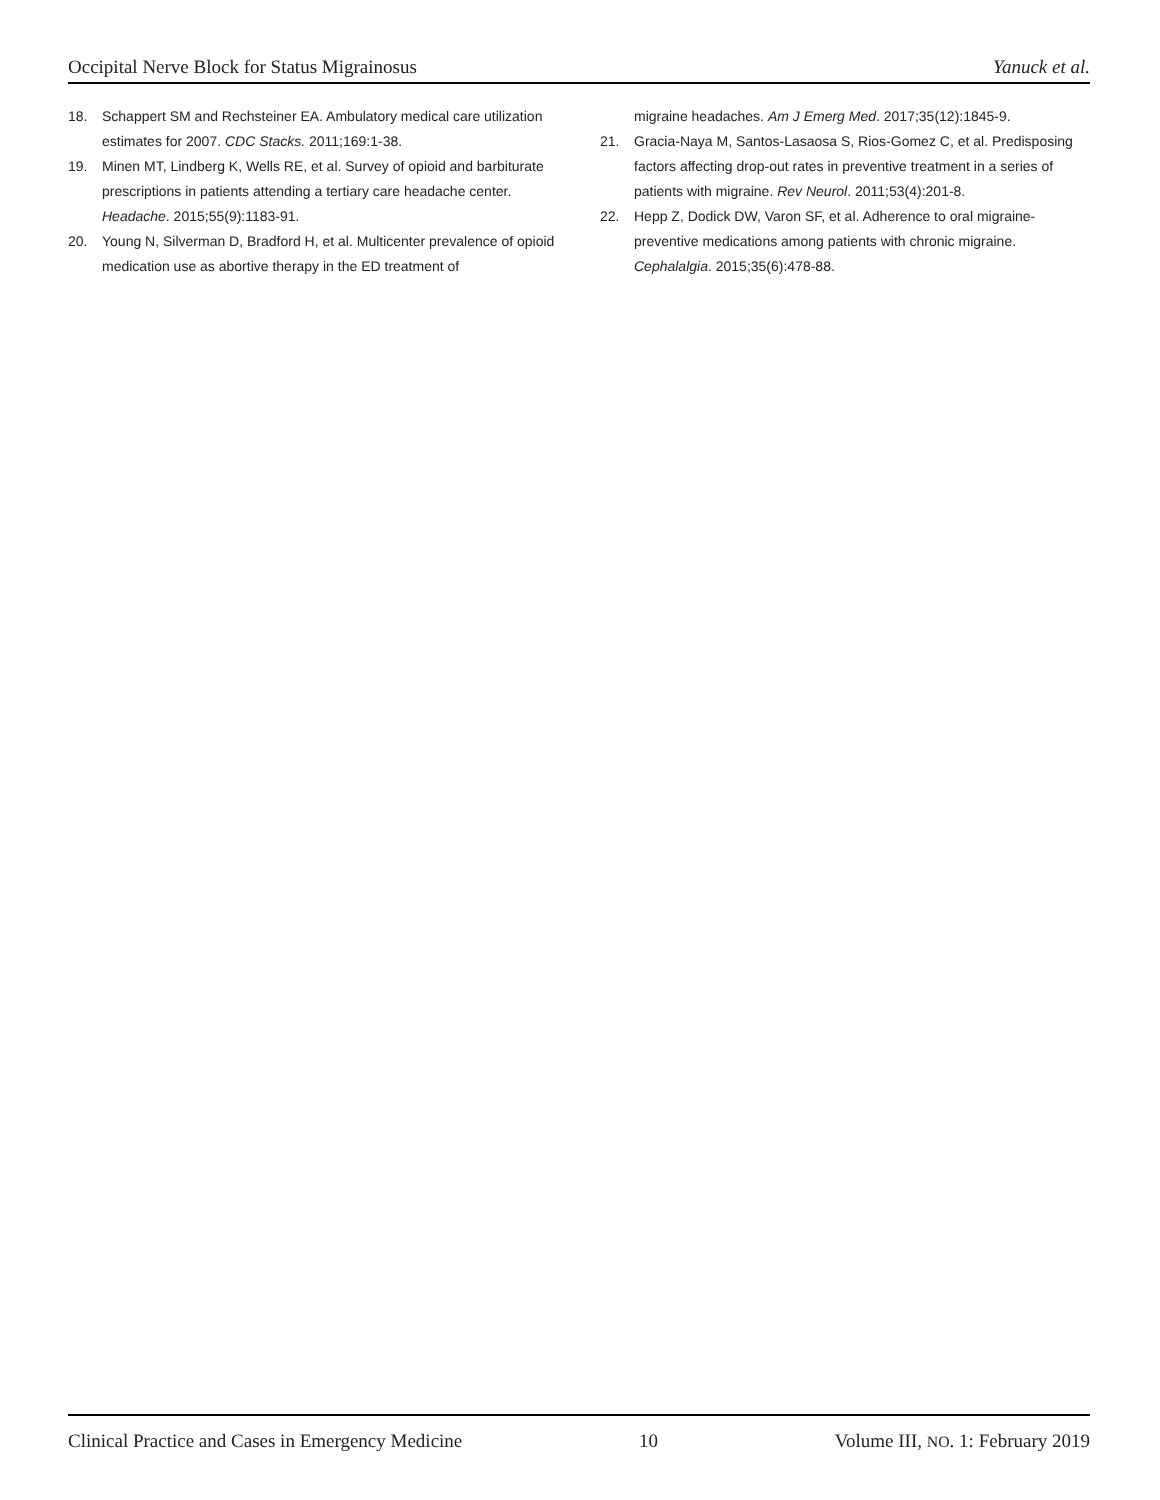Occipital Nerve Block for Status Migrainosus Yanuck et al.
18. Schappert SM and Rechsteiner EA. Ambulatory medical care utilization estimates for 2007. CDC Stacks. 2011;169:1-38.
19. Minen MT, Lindberg K, Wells RE, et al. Survey of opioid and barbiturate prescriptions in patients attending a tertiary care headache center. Headache. 2015;55(9):1183-91.
20. Young N, Silverman D, Bradford H, et al. Multicenter prevalence of opioid medication use as abortive therapy in the ED treatment of
migraine headaches. Am J Emerg Med. 2017;35(12):1845-9.
21. Gracia-Naya M, Santos-Lasaosa S, Rios-Gomez C, et al. Predisposing factors affecting drop-out rates in preventive treatment in a series of patients with migraine. Rev Neurol. 2011;53(4):201-8.
22. Hepp Z, Dodick DW, Varon SF, et al. Adherence to oral migraine-preventive medications among patients with chronic migraine. Cephalalgia. 2015;35(6):478-88.
Clinical Practice and Cases in Emergency Medicine 10 Volume III, NO. 1: February 2019